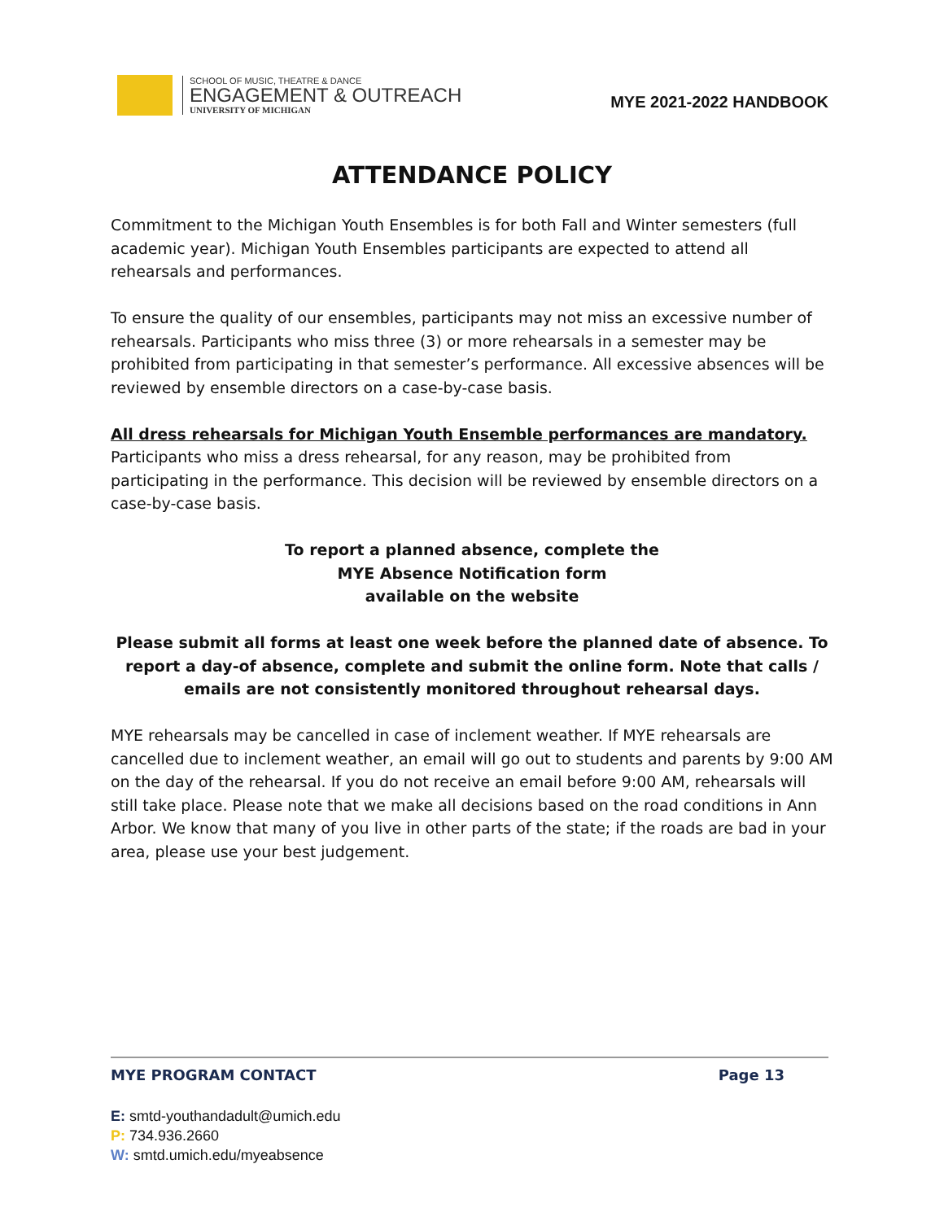SCHOOL OF MUSIC, THEATRE & DANCE
ENGAGEMENT & OUTREACH
UNIVERSITY OF MICHIGAN
MYE 2021-2022 HANDBOOK
ATTENDANCE POLICY
Commitment to the Michigan Youth Ensembles is for both Fall and Winter semesters (full academic year). Michigan Youth Ensembles participants are expected to attend all rehearsals and performances.
To ensure the quality of our ensembles, participants may not miss an excessive number of rehearsals. Participants who miss three (3) or more rehearsals in a semester may be prohibited from participating in that semester’s performance. All excessive absences will be reviewed by ensemble directors on a case-by-case basis.
All dress rehearsals for Michigan Youth Ensemble performances are mandatory.
Participants who miss a dress rehearsal, for any reason, may be prohibited from participating in the performance. This decision will be reviewed by ensemble directors on a case-by-case basis.
To report a planned absence, complete the
MYE Absence Notification form
available on the website
Please submit all forms at least one week before the planned date of absence. To report a day-of absence, complete and submit the online form. Note that calls / emails are not consistently monitored throughout rehearsal days.
MYE rehearsals may be cancelled in case of inclement weather. If MYE rehearsals are cancelled due to inclement weather, an email will go out to students and parents by 9:00 AM on the day of the rehearsal. If you do not receive an email before 9:00 AM, rehearsals will still take place. Please note that we make all decisions based on the road conditions in Ann Arbor. We know that many of you live in other parts of the state; if the roads are bad in your area, please use your best judgement.
MYE PROGRAM CONTACT Page 13
E: smtd-youthandadult@umich.edu
P: 734.936.2660
W: smtd.umich.edu/myeabsence